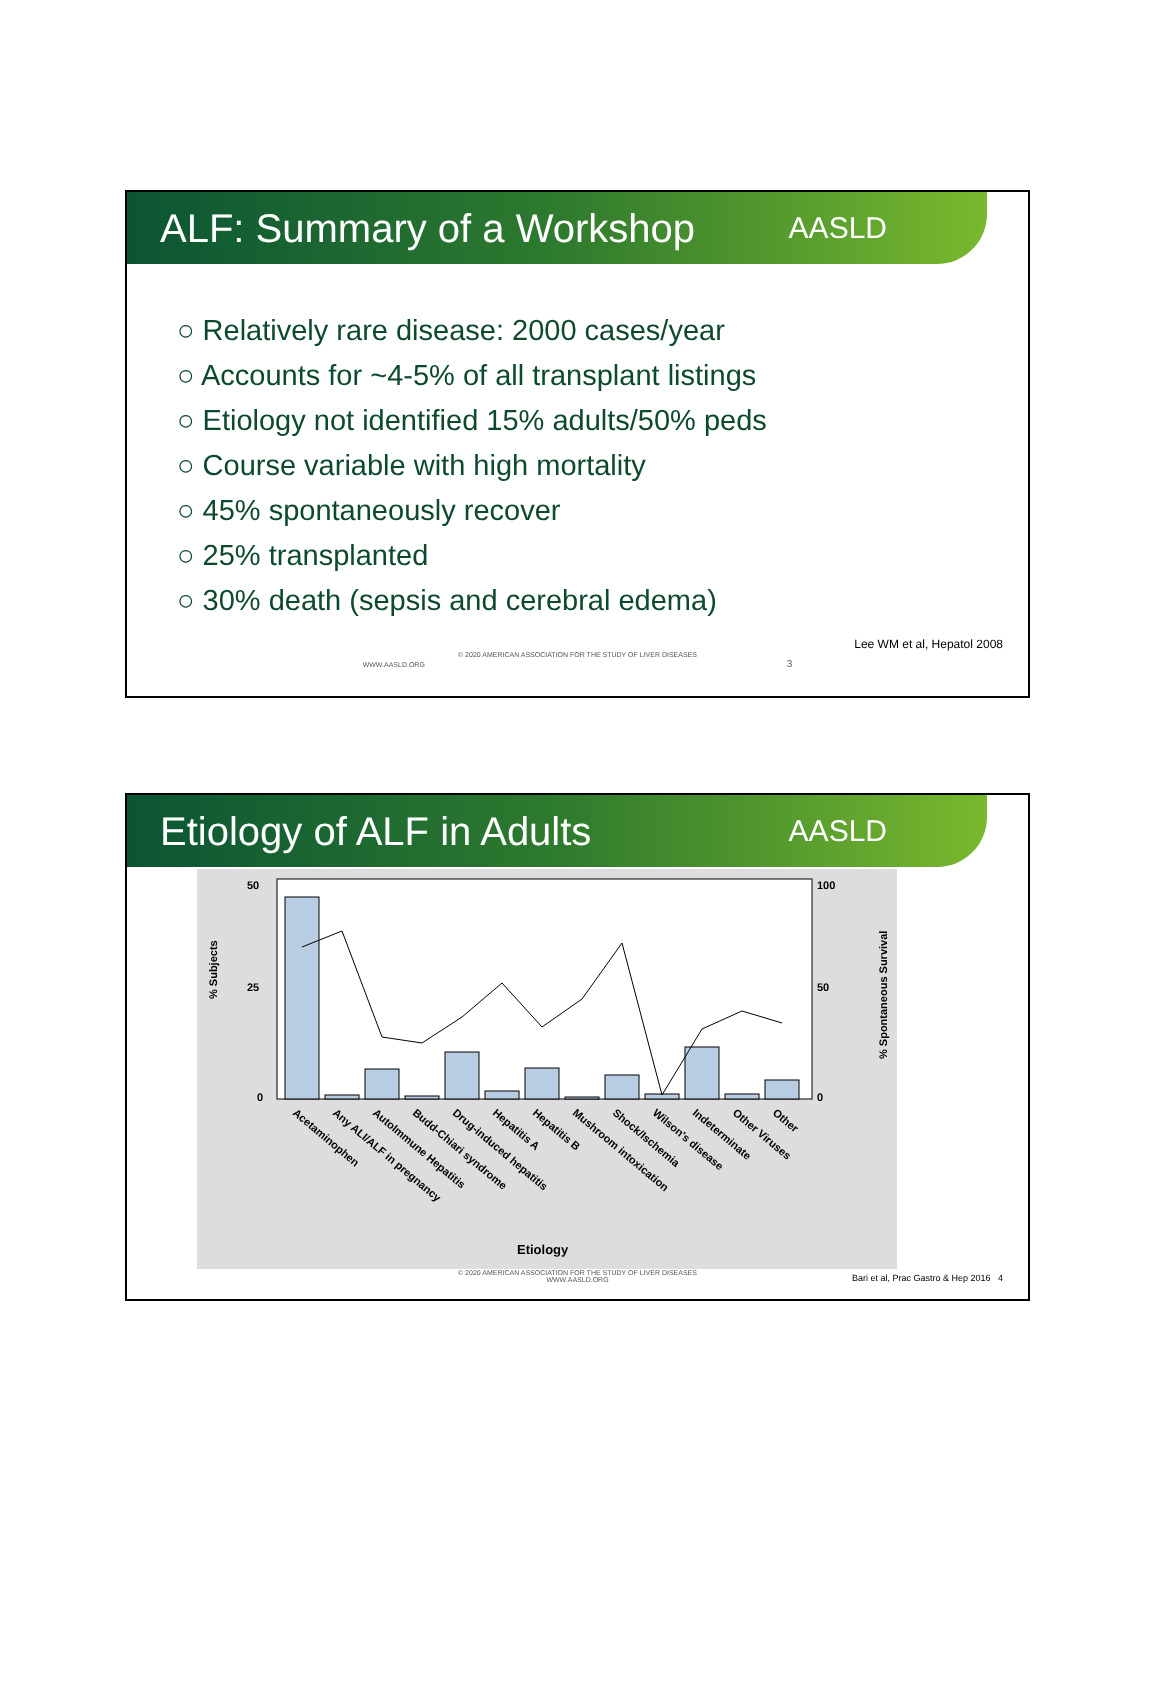ALF: Summary of a Workshop
AASLD
○ Relatively rare disease: 2000 cases/year
○ Accounts for ~4-5% of all transplant listings
○ Etiology not identified 15% adults/50% peds
○ Course variable with high mortality
○ 45% spontaneously recover
○ 25% transplanted
○ 30% death (sepsis and cerebral edema)
Lee WM et al, Hepatol 2008
© 2020 AMERICAN ASSOCIATION FOR THE STUDY OF LIVER DISEASES
WWW.AASLD.ORG 3
Etiology of ALF in Adults
AASLD
% Subjects
% Spontaneous Survival
50
25
0
100
50
0
Acetaminophen
Any ALI/ALF in pregnancy
AutoImmune Hepatitis
Budd-Chiari syndrome
Drug-induced hepatitis
Hepatitis A
Hepatitis B
Mushroom intoxication
Shock/Ischemia
Wilson's disease
Indeterminate
Other Viruses
Other
Etiology
© 2020 AMERICAN ASSOCIATION FOR THE STUDY OF LIVER DISEASES
WWW.AASLD.ORG
Bari et al, Prac Gastro & Hep 2016 4